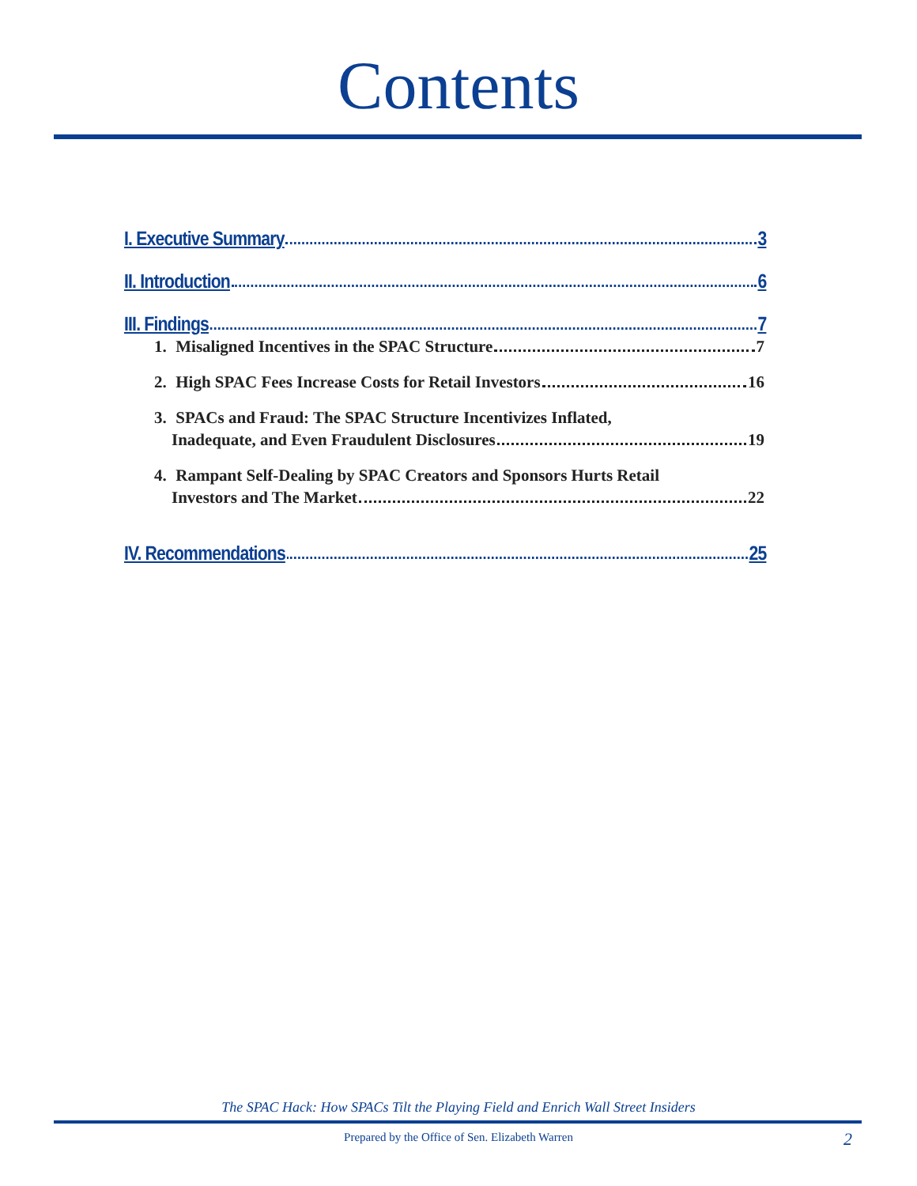Contents
I. Executive Summary 3
II. Introduction 6
III. Findings 7
1. Misaligned Incentives in the SPAC Structure 7
2. High SPAC Fees Increase Costs for Retail Investors 16
3. SPACs and Fraud: The SPAC Structure Incentivizes Inflated,
Inadequate, and Even Fraudulent Disclosures 19
4. Rampant Self-Dealing by SPAC Creators and Sponsors Hurts Retail
Investors and The Market 22
IV. Recommendations 25
The SPAC Hack: How SPACs Tilt the Playing Field and Enrich Wall Street Insiders
Prepared by the Office of Sen. Elizabeth Warren
2